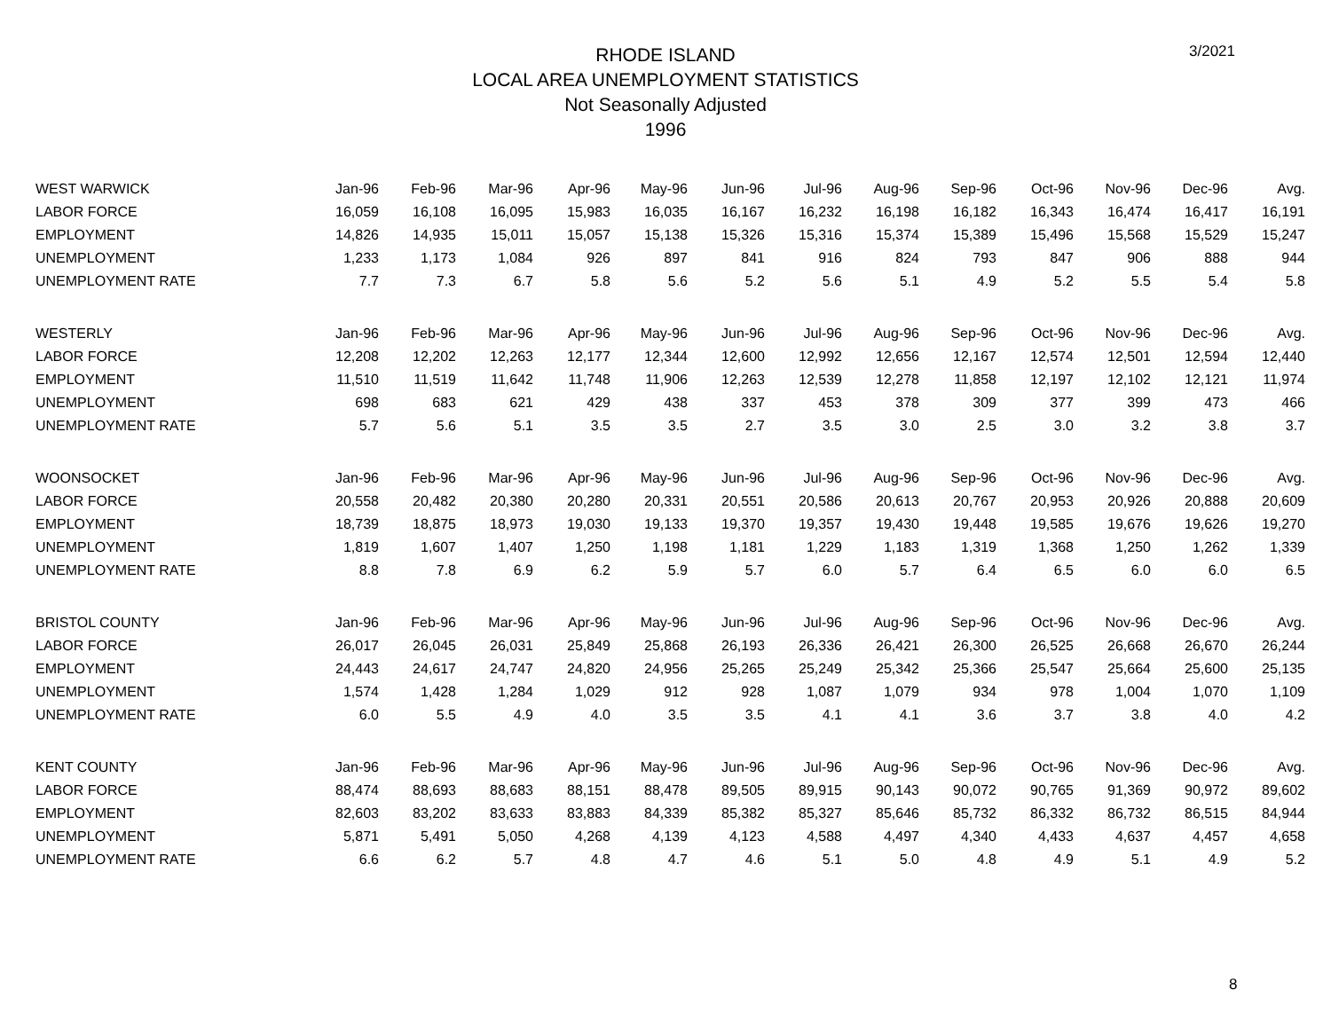3/2021
RHODE ISLAND
LOCAL AREA UNEMPLOYMENT STATISTICS
Not Seasonally Adjusted
1996
| WEST WARWICK | Jan-96 | Feb-96 | Mar-96 | Apr-96 | May-96 | Jun-96 | Jul-96 | Aug-96 | Sep-96 | Oct-96 | Nov-96 | Dec-96 | Avg. |
| --- | --- | --- | --- | --- | --- | --- | --- | --- | --- | --- | --- | --- | --- |
| LABOR FORCE | 16,059 | 16,108 | 16,095 | 15,983 | 16,035 | 16,167 | 16,232 | 16,198 | 16,182 | 16,343 | 16,474 | 16,417 | 16,191 |
| EMPLOYMENT | 14,826 | 14,935 | 15,011 | 15,057 | 15,138 | 15,326 | 15,316 | 15,374 | 15,389 | 15,496 | 15,568 | 15,529 | 15,247 |
| UNEMPLOYMENT | 1,233 | 1,173 | 1,084 | 926 | 897 | 841 | 916 | 824 | 793 | 847 | 906 | 888 | 944 |
| UNEMPLOYMENT RATE | 7.7 | 7.3 | 6.7 | 5.8 | 5.6 | 5.2 | 5.6 | 5.1 | 4.9 | 5.2 | 5.5 | 5.4 | 5.8 |
| WESTERLY | Jan-96 | Feb-96 | Mar-96 | Apr-96 | May-96 | Jun-96 | Jul-96 | Aug-96 | Sep-96 | Oct-96 | Nov-96 | Dec-96 | Avg. |
| LABOR FORCE | 12,208 | 12,202 | 12,263 | 12,177 | 12,344 | 12,600 | 12,992 | 12,656 | 12,167 | 12,574 | 12,501 | 12,594 | 12,440 |
| EMPLOYMENT | 11,510 | 11,519 | 11,642 | 11,748 | 11,906 | 12,263 | 12,539 | 12,278 | 11,858 | 12,197 | 12,102 | 12,121 | 11,974 |
| UNEMPLOYMENT | 698 | 683 | 621 | 429 | 438 | 337 | 453 | 378 | 309 | 377 | 399 | 473 | 466 |
| UNEMPLOYMENT RATE | 5.7 | 5.6 | 5.1 | 3.5 | 3.5 | 2.7 | 3.5 | 3.0 | 2.5 | 3.0 | 3.2 | 3.8 | 3.7 |
| WOONSOCKET | Jan-96 | Feb-96 | Mar-96 | Apr-96 | May-96 | Jun-96 | Jul-96 | Aug-96 | Sep-96 | Oct-96 | Nov-96 | Dec-96 | Avg. |
| LABOR FORCE | 20,558 | 20,482 | 20,380 | 20,280 | 20,331 | 20,551 | 20,586 | 20,613 | 20,767 | 20,953 | 20,926 | 20,888 | 20,609 |
| EMPLOYMENT | 18,739 | 18,875 | 18,973 | 19,030 | 19,133 | 19,370 | 19,357 | 19,430 | 19,448 | 19,585 | 19,676 | 19,626 | 19,270 |
| UNEMPLOYMENT | 1,819 | 1,607 | 1,407 | 1,250 | 1,198 | 1,181 | 1,229 | 1,183 | 1,319 | 1,368 | 1,250 | 1,262 | 1,339 |
| UNEMPLOYMENT RATE | 8.8 | 7.8 | 6.9 | 6.2 | 5.9 | 5.7 | 6.0 | 5.7 | 6.4 | 6.5 | 6.0 | 6.0 | 6.5 |
| BRISTOL COUNTY | Jan-96 | Feb-96 | Mar-96 | Apr-96 | May-96 | Jun-96 | Jul-96 | Aug-96 | Sep-96 | Oct-96 | Nov-96 | Dec-96 | Avg. |
| LABOR FORCE | 26,017 | 26,045 | 26,031 | 25,849 | 25,868 | 26,193 | 26,336 | 26,421 | 26,300 | 26,525 | 26,668 | 26,670 | 26,244 |
| EMPLOYMENT | 24,443 | 24,617 | 24,747 | 24,820 | 24,956 | 25,265 | 25,249 | 25,342 | 25,366 | 25,547 | 25,664 | 25,600 | 25,135 |
| UNEMPLOYMENT | 1,574 | 1,428 | 1,284 | 1,029 | 912 | 928 | 1,087 | 1,079 | 934 | 978 | 1,004 | 1,070 | 1,109 |
| UNEMPLOYMENT RATE | 6.0 | 5.5 | 4.9 | 4.0 | 3.5 | 3.5 | 4.1 | 4.1 | 3.6 | 3.7 | 3.8 | 4.0 | 4.2 |
| KENT COUNTY | Jan-96 | Feb-96 | Mar-96 | Apr-96 | May-96 | Jun-96 | Jul-96 | Aug-96 | Sep-96 | Oct-96 | Nov-96 | Dec-96 | Avg. |
| LABOR FORCE | 88,474 | 88,693 | 88,683 | 88,151 | 88,478 | 89,505 | 89,915 | 90,143 | 90,072 | 90,765 | 91,369 | 90,972 | 89,602 |
| EMPLOYMENT | 82,603 | 83,202 | 83,633 | 83,883 | 84,339 | 85,382 | 85,327 | 85,646 | 85,732 | 86,332 | 86,732 | 86,515 | 84,944 |
| UNEMPLOYMENT | 5,871 | 5,491 | 5,050 | 4,268 | 4,139 | 4,123 | 4,588 | 4,497 | 4,340 | 4,433 | 4,637 | 4,457 | 4,658 |
| UNEMPLOYMENT RATE | 6.6 | 6.2 | 5.7 | 4.8 | 4.7 | 4.6 | 5.1 | 5.0 | 4.8 | 4.9 | 5.1 | 4.9 | 5.2 |
8